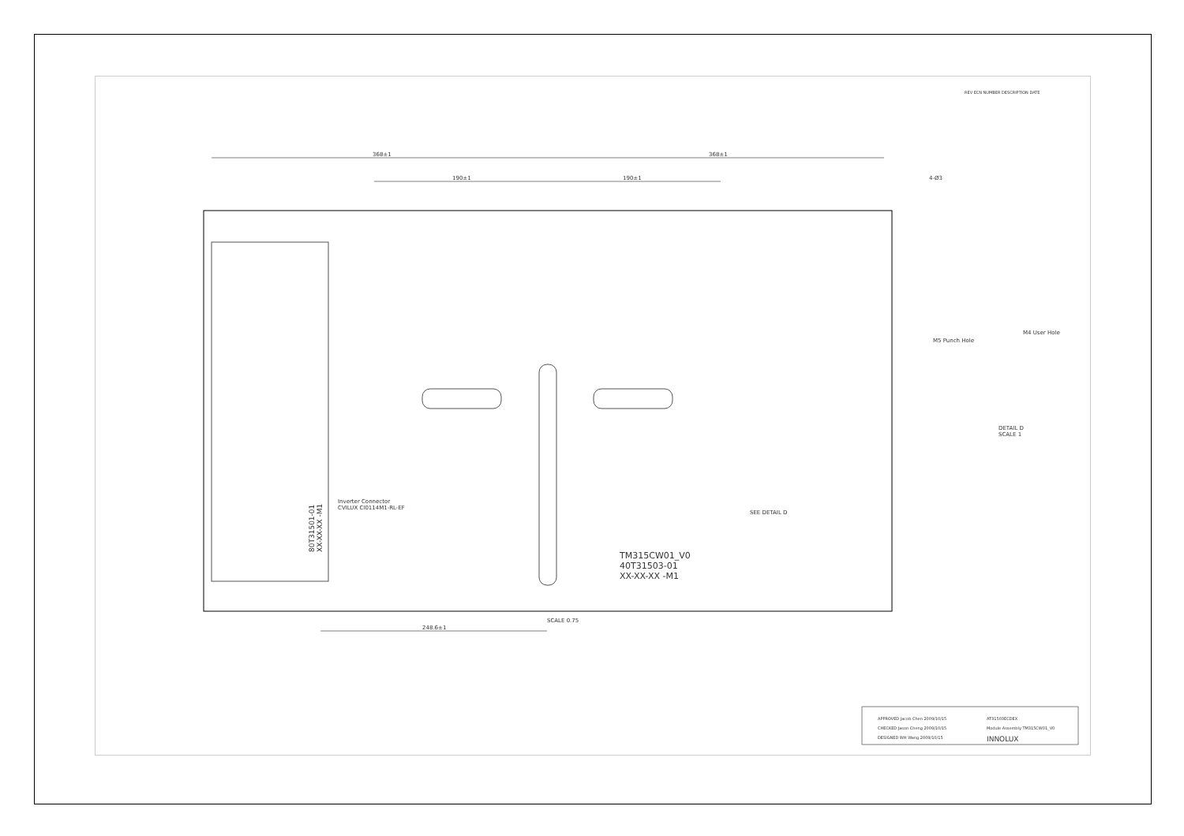368±1
368±1
190±1
190±1
248.6±1
SCALE 0.75
4-Ø3
M5 Punch Hole
M4 User Hole
DETAIL D
SCALE 1
Inverter Connector
CVILUX CI0114M1-RL-EF
SEE DETAIL D
TM315CW01_V0
40T31503-01
XX-XX-XX -M1
80T31501-01
XX-XX-XX -M1
APPROVED Jacob Chen 2009/10/15
CHECKED Jason Cheng 2009/10/15
DESIGNED WH Wang 2009/10/15
AT31503ECDEX
Module Assembly TM315CW01_V0
INNOLUX
REV ECN NUMBER DESCRIPTION DATE